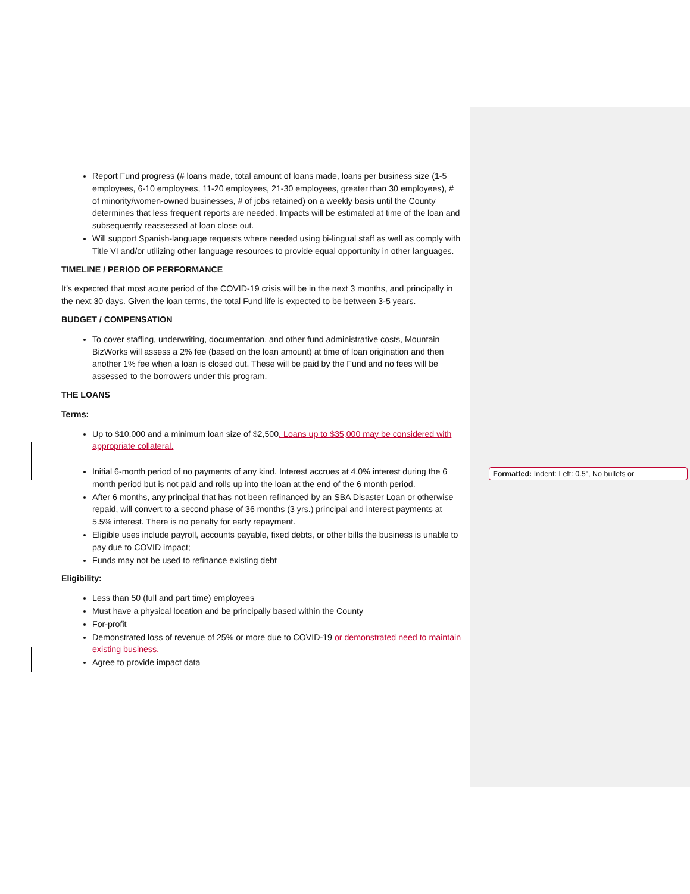Report Fund progress (# loans made, total amount of loans made, loans per business size (1-5 employees, 6-10 employees, 11-20 employees, 21-30 employees, greater than 30 employees), # of minority/women-owned businesses, # of jobs retained) on a weekly basis until the County determines that less frequent reports are needed. Impacts will be estimated at time of the loan and subsequently reassessed at loan close out.
Will support Spanish-language requests where needed using bi-lingual staff as well as comply with Title VI and/or utilizing other language resources to provide equal opportunity in other languages.
TIMELINE / PERIOD OF PERFORMANCE
It’s expected that most acute period of the COVID-19 crisis will be in the next 3 months, and principally in the next 30 days. Given the loan terms, the total Fund life is expected to be between 3-5 years.
BUDGET / COMPENSATION
To cover staffing, underwriting, documentation, and other fund administrative costs, Mountain BizWorks will assess a 2% fee (based on the loan amount) at time of loan origination and then another 1% fee when a loan is closed out. These will be paid by the Fund and no fees will be assessed to the borrowers under this program.
THE LOANS
Terms:
Up to $10,000 and a minimum loan size of $2,500. Loans up to $35,000 may be considered with appropriate collateral.
Initial 6-month period of no payments of any kind. Interest accrues at 4.0% interest during the 6 month period but is not paid and rolls up into the loan at the end of the 6 month period.
After 6 months, any principal that has not been refinanced by an SBA Disaster Loan or otherwise repaid, will convert to a second phase of 36 months (3 yrs.) principal and interest payments at 5.5% interest. There is no penalty for early repayment.
Eligible uses include payroll, accounts payable, fixed debts, or other bills the business is unable to pay due to COVID impact;
Funds may not be used to refinance existing debt
Eligibility:
Less than 50 (full and part time) employees
Must have a physical location and be principally based within the County
For-profit
Demonstrated loss of revenue of 25% or more due to COVID-19 or demonstrated need to maintain existing business.
Agree to provide impact data
Formatted: Indent: Left: 0.5", No bullets or